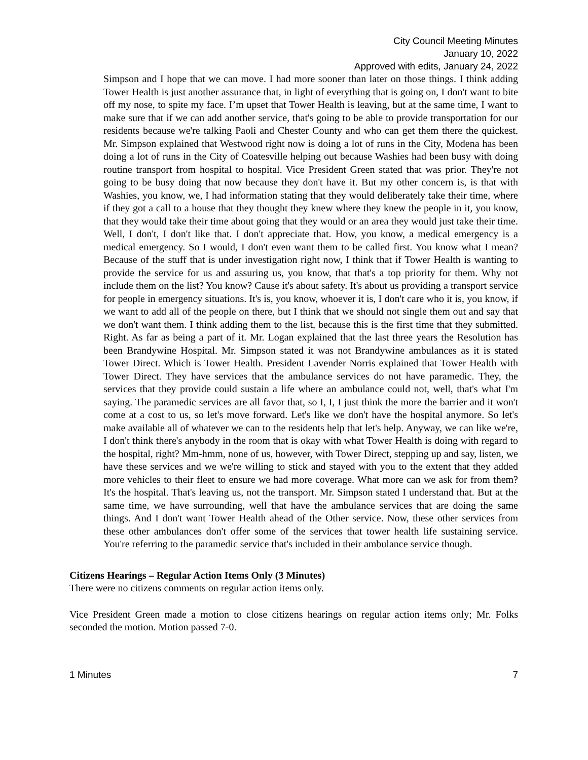City Council Meeting Minutes
January 10, 2022
Approved with edits, January 24, 2022
Simpson and I hope that we can move. I had more sooner than later on those things. I think adding Tower Health is just another assurance that, in light of everything that is going on, I don't want to bite off my nose, to spite my face. I’m upset that Tower Health is leaving, but at the same time, I want to make sure that if we can add another service, that's going to be able to provide transportation for our residents because we're talking Paoli and Chester County and who can get them there the quickest. Mr. Simpson explained that Westwood right now is doing a lot of runs in the City, Modena has been doing a lot of runs in the City of Coatesville helping out because Washies had been busy with doing routine transport from hospital to hospital. Vice President Green stated that was prior. They're not going to be busy doing that now because they don't have it. But my other concern is, is that with Washies, you know, we, I had information stating that they would deliberately take their time, where if they got a call to a house that they thought they knew where they knew the people in it, you know, that they would take their time about going that they would or an area they would just take their time. Well, I don't, I don't like that. I don't appreciate that. How, you know, a medical emergency is a medical emergency. So I would, I don't even want them to be called first. You know what I mean? Because of the stuff that is under investigation right now, I think that if Tower Health is wanting to provide the service for us and assuring us, you know, that that's a top priority for them. Why not include them on the list? You know? Cause it's about safety. It's about us providing a transport service for people in emergency situations. It's is, you know, whoever it is, I don't care who it is, you know, if we want to add all of the people on there, but I think that we should not single them out and say that we don't want them. I think adding them to the list, because this is the first time that they submitted. Right. As far as being a part of it. Mr. Logan explained that the last three years the Resolution has been Brandywine Hospital. Mr. Simpson stated it was not Brandywine ambulances as it is stated Tower Direct. Which is Tower Health. President Lavender Norris explained that Tower Health with Tower Direct. They have services that the ambulance services do not have paramedic. They, the services that they provide could sustain a life where an ambulance could not, well, that's what I'm saying. The paramedic services are all favor that, so I, I, I just think the more the barrier and it won't come at a cost to us, so let's move forward. Let's like we don't have the hospital anymore. So let's make available all of whatever we can to the residents help that let's help. Anyway, we can like we're, I don't think there's anybody in the room that is okay with what Tower Health is doing with regard to the hospital, right? Mm-hmm, none of us, however, with Tower Direct, stepping up and say, listen, we have these services and we we're willing to stick and stayed with you to the extent that they added more vehicles to their fleet to ensure we had more coverage. What more can we ask for from them? It's the hospital. That's leaving us, not the transport. Mr. Simpson stated I understand that. But at the same time, we have surrounding, well that have the ambulance services that are doing the same things. And I don't want Tower Health ahead of the Other service. Now, these other services from these other ambulances don't offer some of the services that tower health life sustaining service. You're referring to the paramedic service that's included in their ambulance service though.
Citizens Hearings – Regular Action Items Only (3 Minutes)
There were no citizens comments on regular action items only.
Vice President Green made a motion to close citizens hearings on regular action items only; Mr. Folks seconded the motion. Motion passed 7-0.
1 Minutes 7